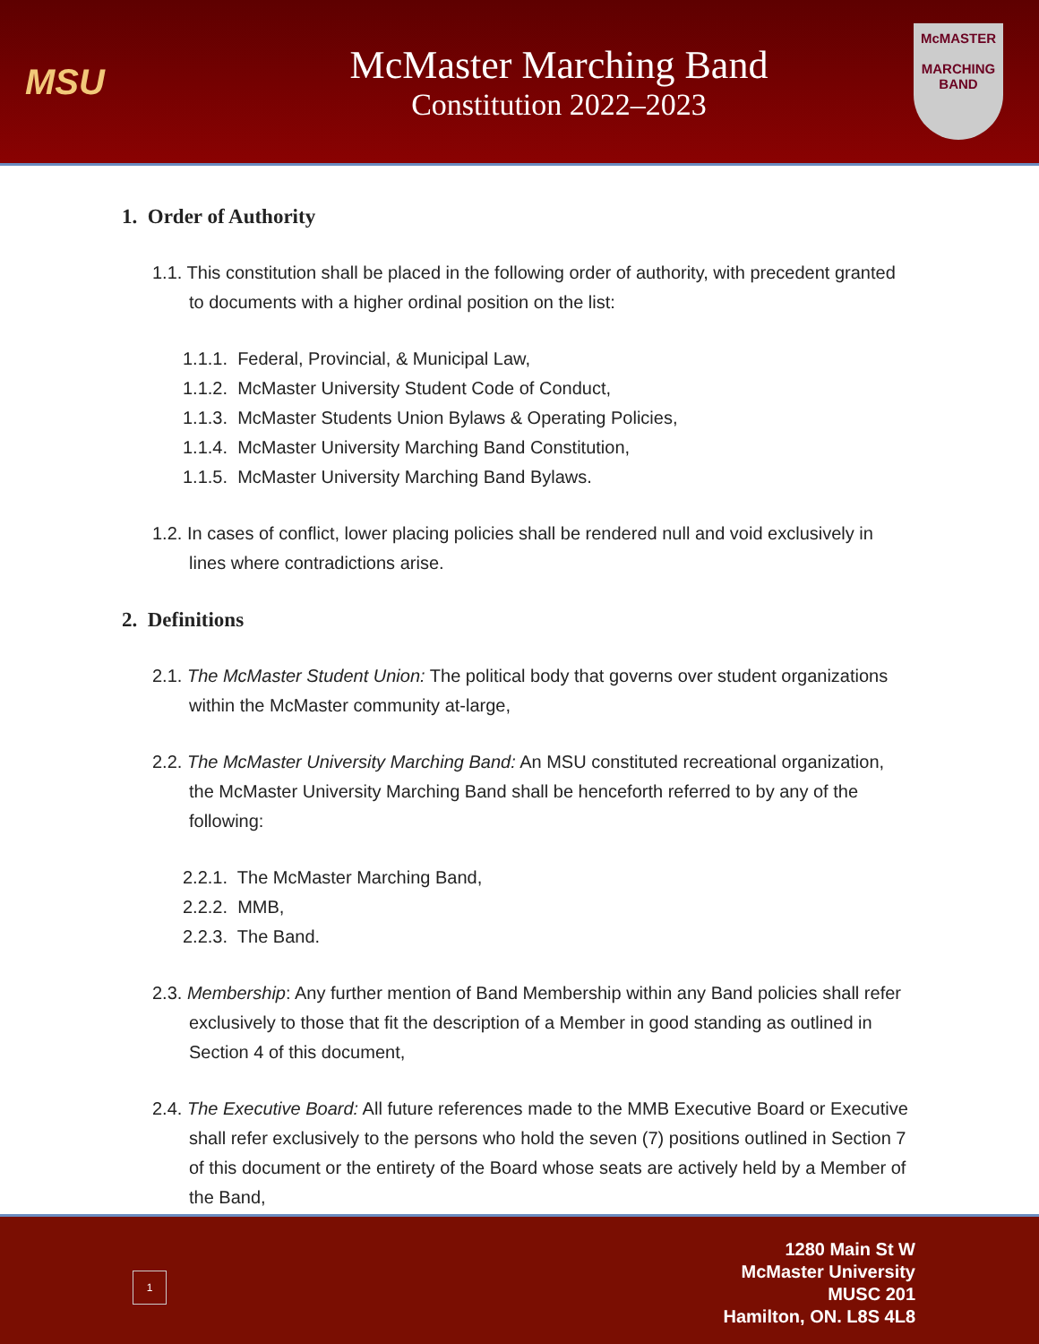MSU
McMaster Marching Band
Constitution 2022–2023
McMASTER
MARCHING
BAND
1. Order of Authority
1.1. This constitution shall be placed in the following order of authority, with precedent granted to documents with a higher ordinal position on the list:
1.1.1. Federal, Provincial, & Municipal Law,
1.1.2. McMaster University Student Code of Conduct,
1.1.3. McMaster Students Union Bylaws & Operating Policies,
1.1.4. McMaster University Marching Band Constitution,
1.1.5. McMaster University Marching Band Bylaws.
1.2. In cases of conflict, lower placing policies shall be rendered null and void exclusively in lines where contradictions arise.
2. Definitions
2.1. The McMaster Student Union: The political body that governs over student organizations within the McMaster community at-large,
2.2. The McMaster University Marching Band: An MSU constituted recreational organization, the McMaster University Marching Band shall be henceforth referred to by any of the following:
2.2.1. The McMaster Marching Band,
2.2.2. MMB,
2.2.3. The Band.
2.3. Membership: Any further mention of Band Membership within any Band policies shall refer exclusively to those that fit the description of a Member in good standing as outlined in Section 4 of this document,
2.4. The Executive Board: All future references made to the MMB Executive Board or Executive shall refer exclusively to the persons who hold the seven (7) positions outlined in Section 7 of this document or the entirety of the Board whose seats are actively held by a Member of the Band,
1
1280 Main St W
McMaster University
MUSC 201
Hamilton, ON. L8S 4L8